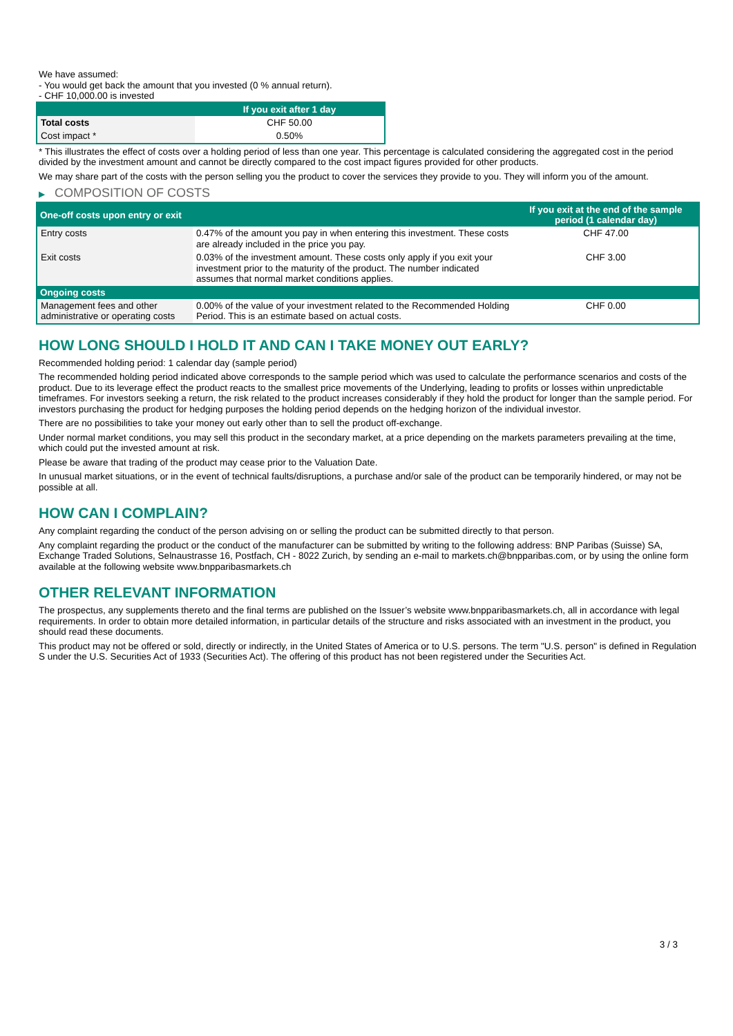We have assumed:
- You would get back the amount that you invested (0 % annual return).
- CHF 10,000.00 is invested
| | If you exit after 1 day |
| --- | --- |
| Total costs | CHF 50.00 |
| Cost impact * | 0.50% |
* This illustrates the effect of costs over a holding period of less than one year. This percentage is calculated considering the aggregated cost in the period divided by the investment amount and cannot be directly compared to the cost impact figures provided for other products.
We may share part of the costs with the person selling you the product to cover the services they provide to you. They will inform you of the amount.
▶ COMPOSITION OF COSTS
| One-off costs upon entry or exit | | If you exit at the end of the sample period (1 calendar day) |
| --- | --- | --- |
| Entry costs | 0.47% of the amount you pay in when entering this investment. These costs are already included in the price you pay. | CHF 47.00 |
| Exit costs | 0.03% of the investment amount. These costs only apply if you exit your investment prior to the maturity of the product. The number indicated assumes that normal market conditions applies. | CHF 3.00 |
| Ongoing costs | | |
| Management fees and other administrative or operating costs | 0.00% of the value of your investment related to the Recommended Holding Period. This is an estimate based on actual costs. | CHF 0.00 |
HOW LONG SHOULD I HOLD IT AND CAN I TAKE MONEY OUT EARLY?
Recommended holding period: 1 calendar day (sample period)
The recommended holding period indicated above corresponds to the sample period which was used to calculate the performance scenarios and costs of the product. Due to its leverage effect the product reacts to the smallest price movements of the Underlying, leading to profits or losses within unpredictable timeframes. For investors seeking a return, the risk related to the product increases considerably if they hold the product for longer than the sample period. For investors purchasing the product for hedging purposes the holding period depends on the hedging horizon of the individual investor.
There are no possibilities to take your money out early other than to sell the product off-exchange.
Under normal market conditions, you may sell this product in the secondary market, at a price depending on the markets parameters prevailing at the time, which could put the invested amount at risk.
Please be aware that trading of the product may cease prior to the Valuation Date.
In unusual market situations, or in the event of technical faults/disruptions, a purchase and/or sale of the product can be temporarily hindered, or may not be possible at all.
HOW CAN I COMPLAIN?
Any complaint regarding the conduct of the person advising on or selling the product can be submitted directly to that person.
Any complaint regarding the product or the conduct of the manufacturer can be submitted by writing to the following address: BNP Paribas (Suisse) SA, Exchange Traded Solutions, Selnaustrasse 16, Postfach, CH - 8022 Zurich, by sending an e-mail to markets.ch@bnpparibas.com, or by using the online form available at the following website www.bnpparibasmarkets.ch
OTHER RELEVANT INFORMATION
The prospectus, any supplements thereto and the final terms are published on the Issuer’s website www.bnpparibasmarkets.ch, all in accordance with legal requirements. In order to obtain more detailed information, in particular details of the structure and risks associated with an investment in the product, you should read these documents.
This product may not be offered or sold, directly or indirectly, in the United States of America or to U.S. persons. The term "U.S. person" is defined in Regulation S under the U.S. Securities Act of 1933 (Securities Act). The offering of this product has not been registered under the Securities Act.
3 / 3